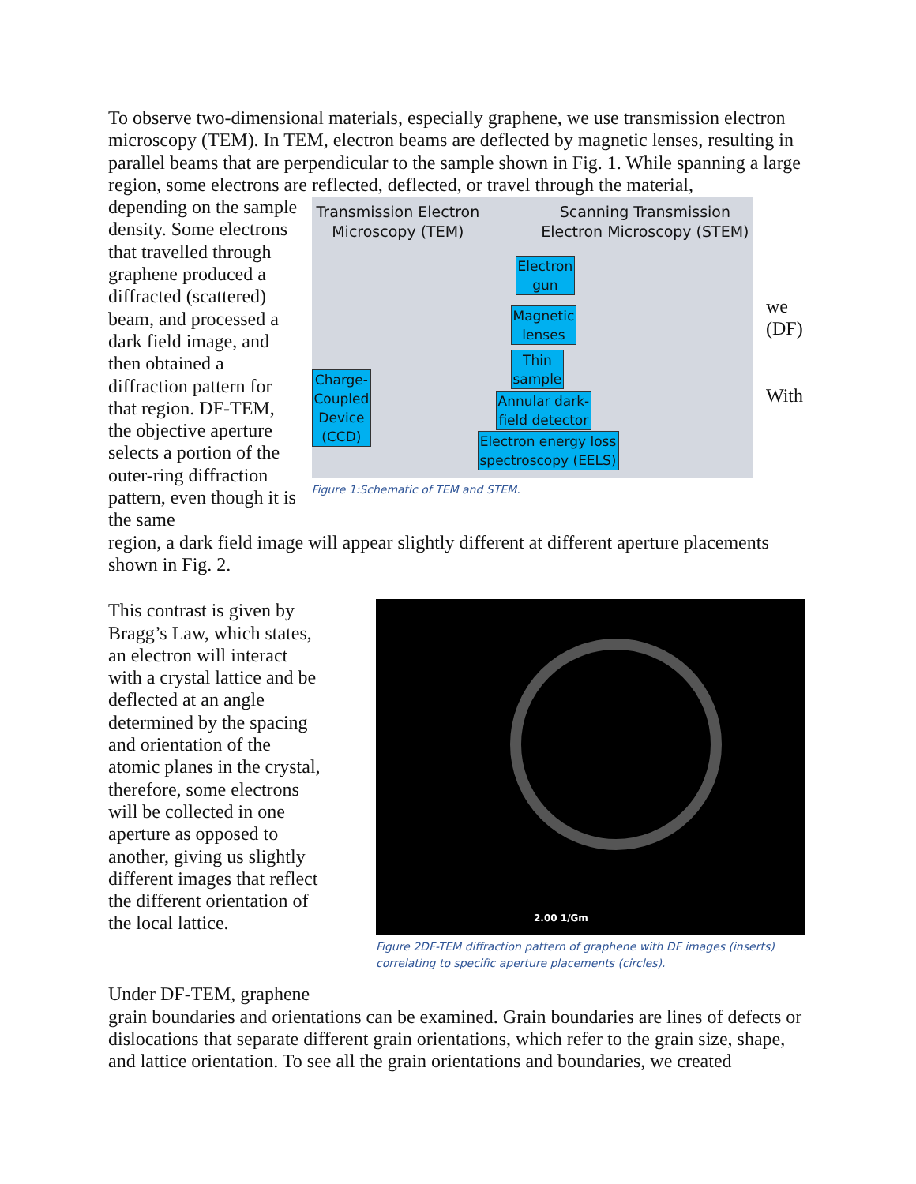To observe two-dimensional materials, especially graphene, we use transmission electron microscopy (TEM). In TEM, electron beams are deflected by magnetic lenses, resulting in parallel beams that are perpendicular to the sample shown in Fig. 1. While spanning a large region, some electrons are reflected, deflected, or travel through the material,
depending on the sample density. Some electrons that travelled through graphene produced a diffracted (scattered) beam, and processed a dark field image, and then obtained a diffraction pattern for that region. DF-TEM, the objective aperture selects a portion of the outer-ring diffraction pattern, even though it is the same
Transmission Electron
Microscopy (TEM)
Scanning Transmission
Electron Microscopy (STEM)
Electron
gun
Magnetic
lenses
Thin
sample
Charge-
Coupled
Device
(CCD)
Annular dark-
field detector
Electron energy loss
spectroscopy (EELS)
Figure 1:Schematic of TEM and STEM.
we (DF)
With
region, a dark field image will appear slightly different at different aperture placements shown in Fig. 2.
This contrast is given by Bragg’s Law, which states, an electron will interact with a crystal lattice and be deflected at an angle determined by the spacing and orientation of the atomic planes in the crystal, therefore, some electrons will be collected in one aperture as opposed to another, giving us slightly different images that reflect the different orientation of the local lattice.
2.00 1/Gm
Figure 2DF-TEM diffraction pattern of graphene with DF images (inserts) correlating to specific aperture placements (circles).
Under DF-TEM, graphene
grain boundaries and orientations can be examined. Grain boundaries are lines of defects or dislocations that separate different grain orientations, which refer to the grain size, shape, and lattice orientation. To see all the grain orientations and boundaries, we created